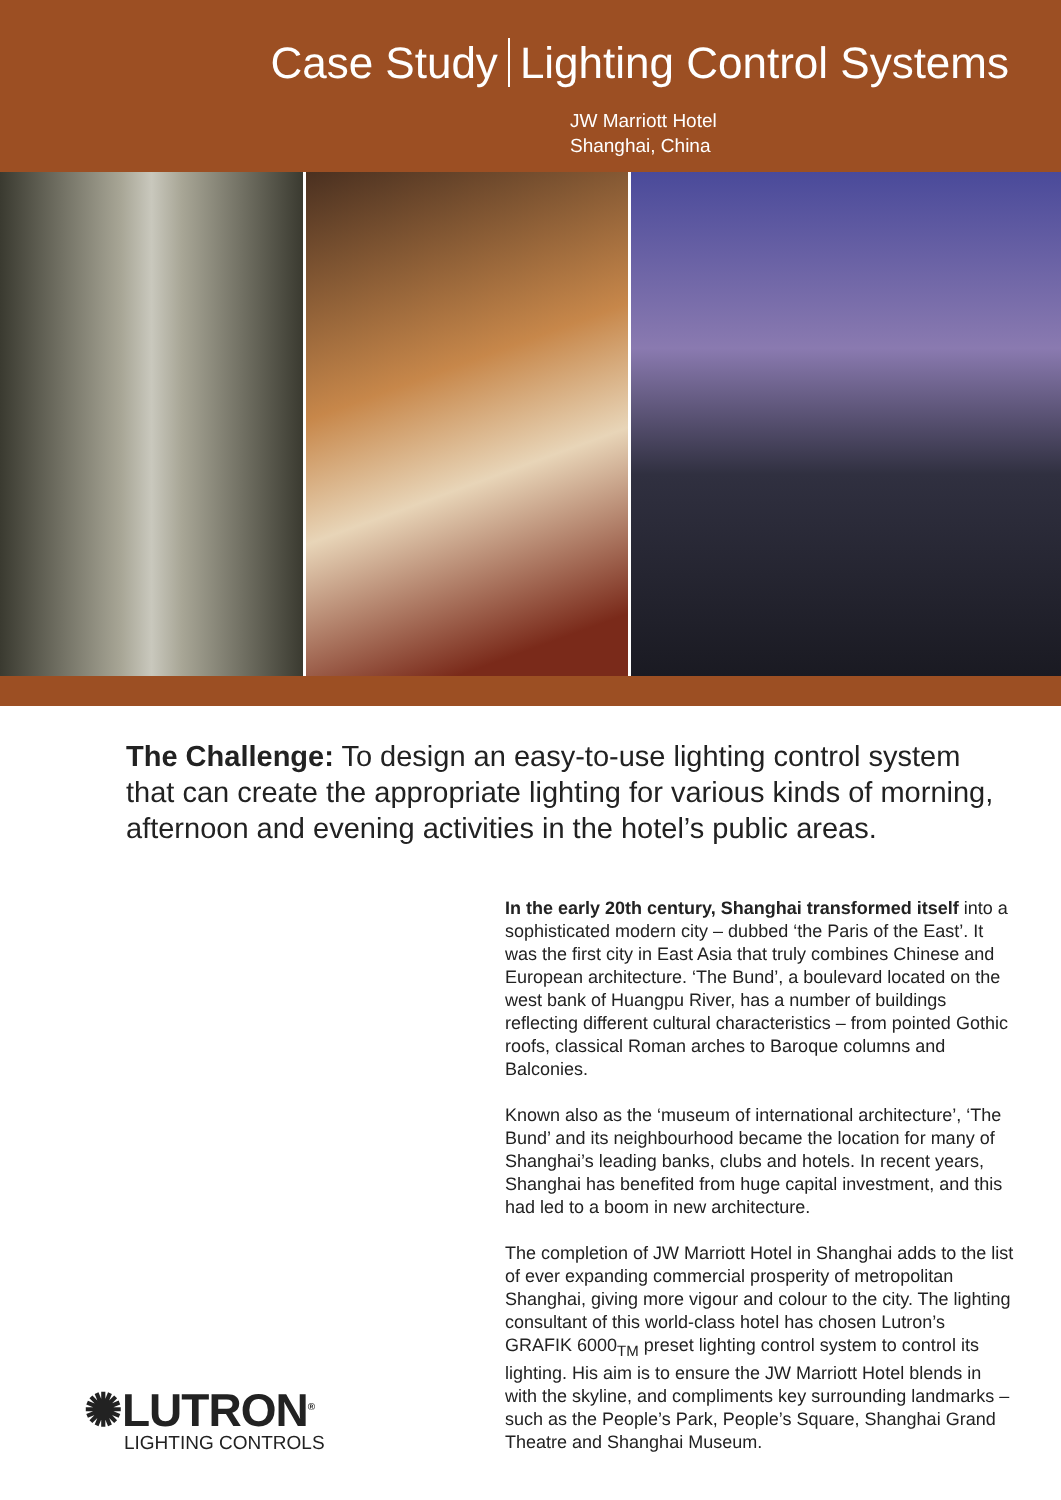Case Study Lighting Control Systems
JW Marriott Hotel
Shanghai, China
The Challenge: To design an easy-to-use lighting control system that can create the appropriate lighting for various kinds of morning, afternoon and evening activities in the hotel’s public areas.
In the early 20th century, Shanghai transformed itself into a sophisticated modern city – dubbed ‘the Paris of the East’. It was the first city in East Asia that truly combines Chinese and European architecture. ‘The Bund’, a boulevard located on the west bank of Huangpu River, has a number of buildings reflecting different cultural characteristics – from pointed Gothic roofs, classical Roman arches to Baroque columns and Balconies.
Known also as the ‘museum of international architecture’, ‘The Bund’ and its neighbourhood became the location for many of Shanghai’s leading banks, clubs and hotels. In recent years, Shanghai has benefited from huge capital investment, and this had led to a boom in new architecture.
The completion of JW Marriott Hotel in Shanghai adds to the list of ever expanding commercial prosperity of metropolitan Shanghai, giving more vigour and colour to the city. The lighting consultant of this world-class hotel has chosen Lutron’s GRAFIK 6000<sub>TM</sub> preset lighting control system to control its lighting. His aim is to ensure the JW Marriott Hotel blends in with the skyline, and compliments key surrounding landmarks – such as the People’s Park, People’s Square, Shanghai Grand Theatre and Shanghai Museum.
✺LUTRON<sup>®</sup>
LIGHTING CONTROLS